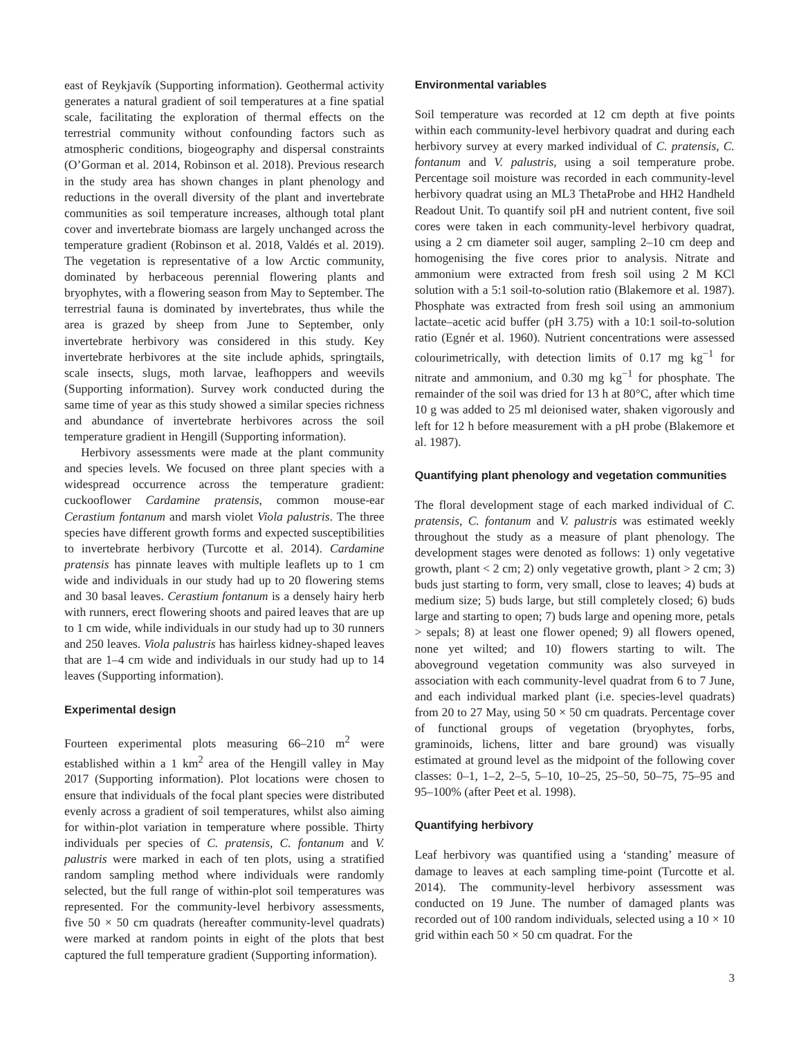east of Reykjavík (Supporting information). Geothermal activity generates a natural gradient of soil temperatures at a fine spatial scale, facilitating the exploration of thermal effects on the terrestrial community without confounding factors such as atmospheric conditions, biogeography and dispersal constraints (O’Gorman et al. 2014, Robinson et al. 2018). Previous research in the study area has shown changes in plant phenology and reductions in the overall diversity of the plant and invertebrate communities as soil temperature increases, although total plant cover and invertebrate biomass are largely unchanged across the temperature gradient (Robinson et al. 2018, Valdés et al. 2019). The vegetation is representative of a low Arctic community, dominated by herbaceous perennial flowering plants and bryophytes, with a flowering season from May to September. The terrestrial fauna is dominated by invertebrates, thus while the area is grazed by sheep from June to September, only invertebrate herbivory was considered in this study. Key invertebrate herbivores at the site include aphids, springtails, scale insects, slugs, moth larvae, leafhoppers and weevils (Supporting information). Survey work conducted during the same time of year as this study showed a similar species richness and abundance of invertebrate herbivores across the soil temperature gradient in Hengill (Supporting information).
Herbivory assessments were made at the plant community and species levels. We focused on three plant species with a widespread occurrence across the temperature gradient: cuckooflower Cardamine pratensis, common mouse-ear Cerastium fontanum and marsh violet Viola palustris. The three species have different growth forms and expected susceptibilities to invertebrate herbivory (Turcotte et al. 2014). Cardamine pratensis has pinnate leaves with multiple leaflets up to 1 cm wide and individuals in our study had up to 20 flowering stems and 30 basal leaves. Cerastium fontanum is a densely hairy herb with runners, erect flowering shoots and paired leaves that are up to 1 cm wide, while individuals in our study had up to 30 runners and 250 leaves. Viola palustris has hairless kidney-shaped leaves that are 1–4 cm wide and individuals in our study had up to 14 leaves (Supporting information).
Experimental design
Fourteen experimental plots measuring 66–210 m<sup>2</sup> were established within a 1 km<sup>2</sup> area of the Hengill valley in May 2017 (Supporting information). Plot locations were chosen to ensure that individuals of the focal plant species were distributed evenly across a gradient of soil temperatures, whilst also aiming for within-plot variation in temperature where possible. Thirty individuals per species of C. pratensis, C. fontanum and V. palustris were marked in each of ten plots, using a stratified random sampling method where individuals were randomly selected, but the full range of within-plot soil temperatures was represented. For the community-level herbivory assessments, five 50 × 50 cm quadrats (hereafter community-level quadrats) were marked at random points in eight of the plots that best captured the full temperature gradient (Supporting information).
Environmental variables
Soil temperature was recorded at 12 cm depth at five points within each community-level herbivory quadrat and during each herbivory survey at every marked individual of C. pratensis, C. fontanum and V. palustris, using a soil temperature probe. Percentage soil moisture was recorded in each community-level herbivory quadrat using an ML3 ThetaProbe and HH2 Handheld Readout Unit. To quantify soil pH and nutrient content, five soil cores were taken in each community-level herbivory quadrat, using a 2 cm diameter soil auger, sampling 2–10 cm deep and homogenising the five cores prior to analysis. Nitrate and ammonium were extracted from fresh soil using 2 M KCl solution with a 5:1 soil-to-solution ratio (Blakemore et al. 1987). Phosphate was extracted from fresh soil using an ammonium lactate–acetic acid buffer (pH 3.75) with a 10:1 soil-to-solution ratio (Egnér et al. 1960). Nutrient concentrations were assessed colourimetrically, with detection limits of 0.17 mg kg<sup>−1</sup> for nitrate and ammonium, and 0.30 mg kg<sup>−1</sup> for phosphate. The remainder of the soil was dried for 13 h at 80°C, after which time 10 g was added to 25 ml deionised water, shaken vigorously and left for 12 h before measurement with a pH probe (Blakemore et al. 1987).
Quantifying plant phenology and vegetation communities
The floral development stage of each marked individual of C. pratensis, C. fontanum and V. palustris was estimated weekly throughout the study as a measure of plant phenology. The development stages were denoted as follows: 1) only vegetative growth, plant < 2 cm; 2) only vegetative growth, plant > 2 cm; 3) buds just starting to form, very small, close to leaves; 4) buds at medium size; 5) buds large, but still completely closed; 6) buds large and starting to open; 7) buds large and opening more, petals > sepals; 8) at least one flower opened; 9) all flowers opened, none yet wilted; and 10) flowers starting to wilt. The aboveground vegetation community was also surveyed in association with each community-level quadrat from 6 to 7 June, and each individual marked plant (i.e. species-level quadrats) from 20 to 27 May, using 50 × 50 cm quadrats. Percentage cover of functional groups of vegetation (bryophytes, forbs, graminoids, lichens, litter and bare ground) was visually estimated at ground level as the midpoint of the following cover classes: 0–1, 1–2, 2–5, 5–10, 10–25, 25–50, 50–75, 75–95 and 95–100% (after Peet et al. 1998).
Quantifying herbivory
Leaf herbivory was quantified using a ‘standing’ measure of damage to leaves at each sampling time-point (Turcotte et al. 2014). The community-level herbivory assessment was conducted on 19 June. The number of damaged plants was recorded out of 100 random individuals, selected using a 10 × 10 grid within each 50 × 50 cm quadrat. For the
3